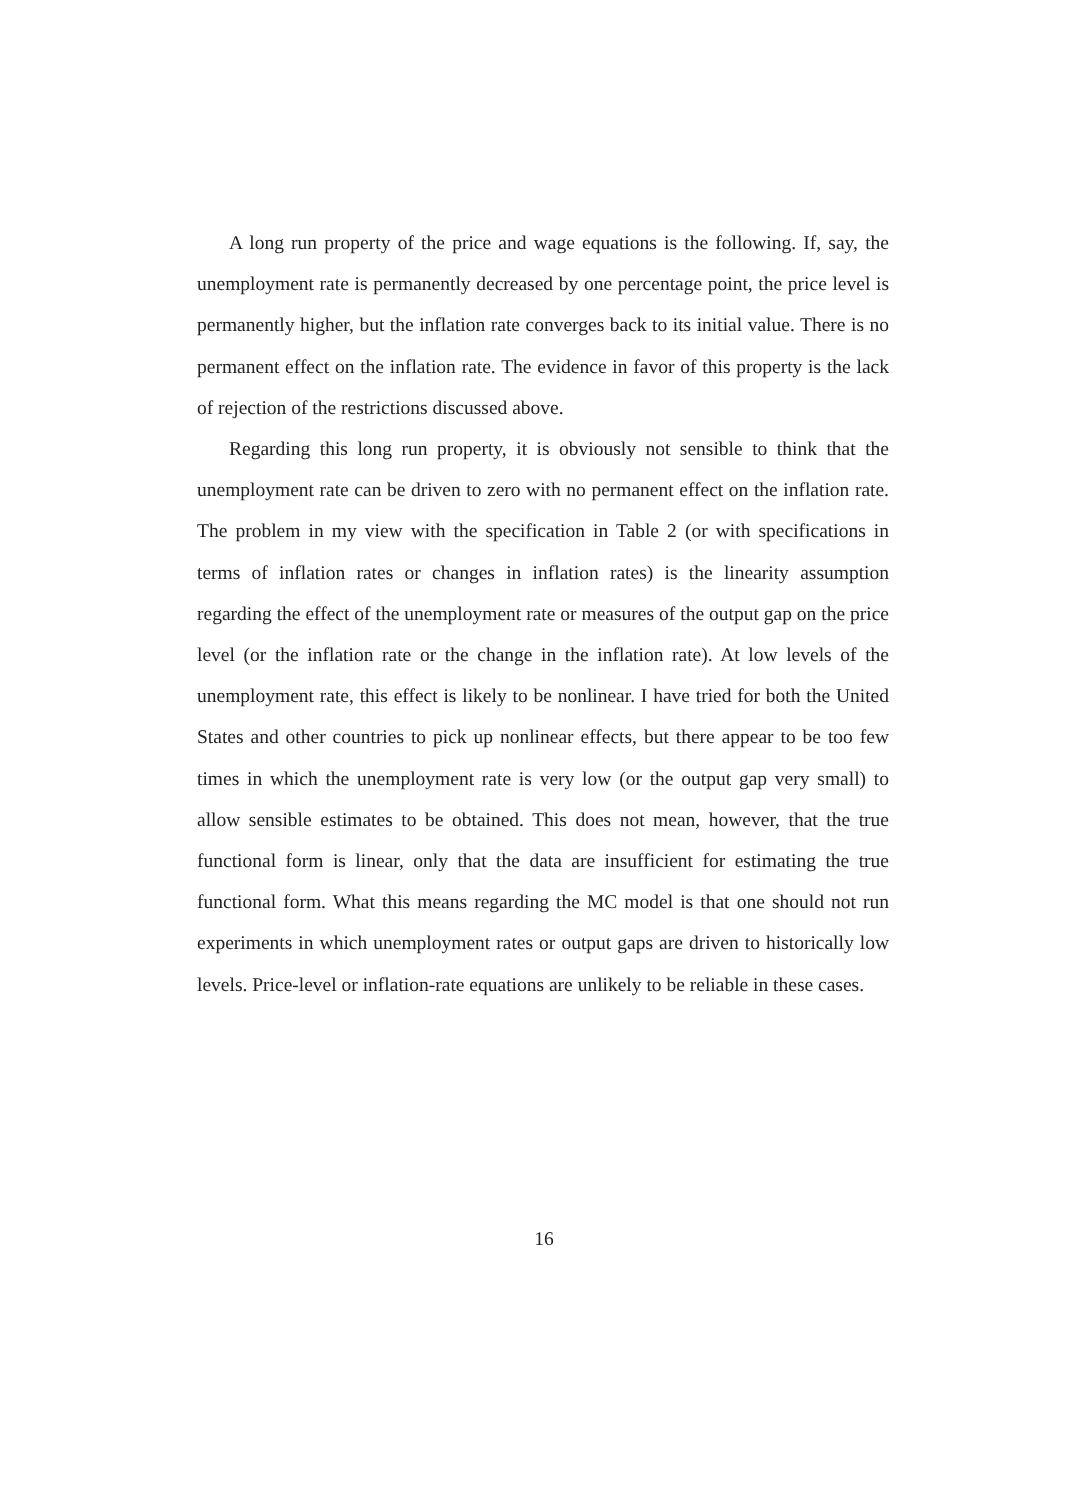A long run property of the price and wage equations is the following. If, say, the unemployment rate is permanently decreased by one percentage point, the price level is permanently higher, but the inflation rate converges back to its initial value. There is no permanent effect on the inflation rate. The evidence in favor of this property is the lack of rejection of the restrictions discussed above.
Regarding this long run property, it is obviously not sensible to think that the unemployment rate can be driven to zero with no permanent effect on the inflation rate. The problem in my view with the specification in Table 2 (or with specifications in terms of inflation rates or changes in inflation rates) is the linearity assumption regarding the effect of the unemployment rate or measures of the output gap on the price level (or the inflation rate or the change in the inflation rate). At low levels of the unemployment rate, this effect is likely to be nonlinear. I have tried for both the United States and other countries to pick up nonlinear effects, but there appear to be too few times in which the unemployment rate is very low (or the output gap very small) to allow sensible estimates to be obtained. This does not mean, however, that the true functional form is linear, only that the data are insufficient for estimating the true functional form. What this means regarding the MC model is that one should not run experiments in which unemployment rates or output gaps are driven to historically low levels. Price-level or inflation-rate equations are unlikely to be reliable in these cases.
16